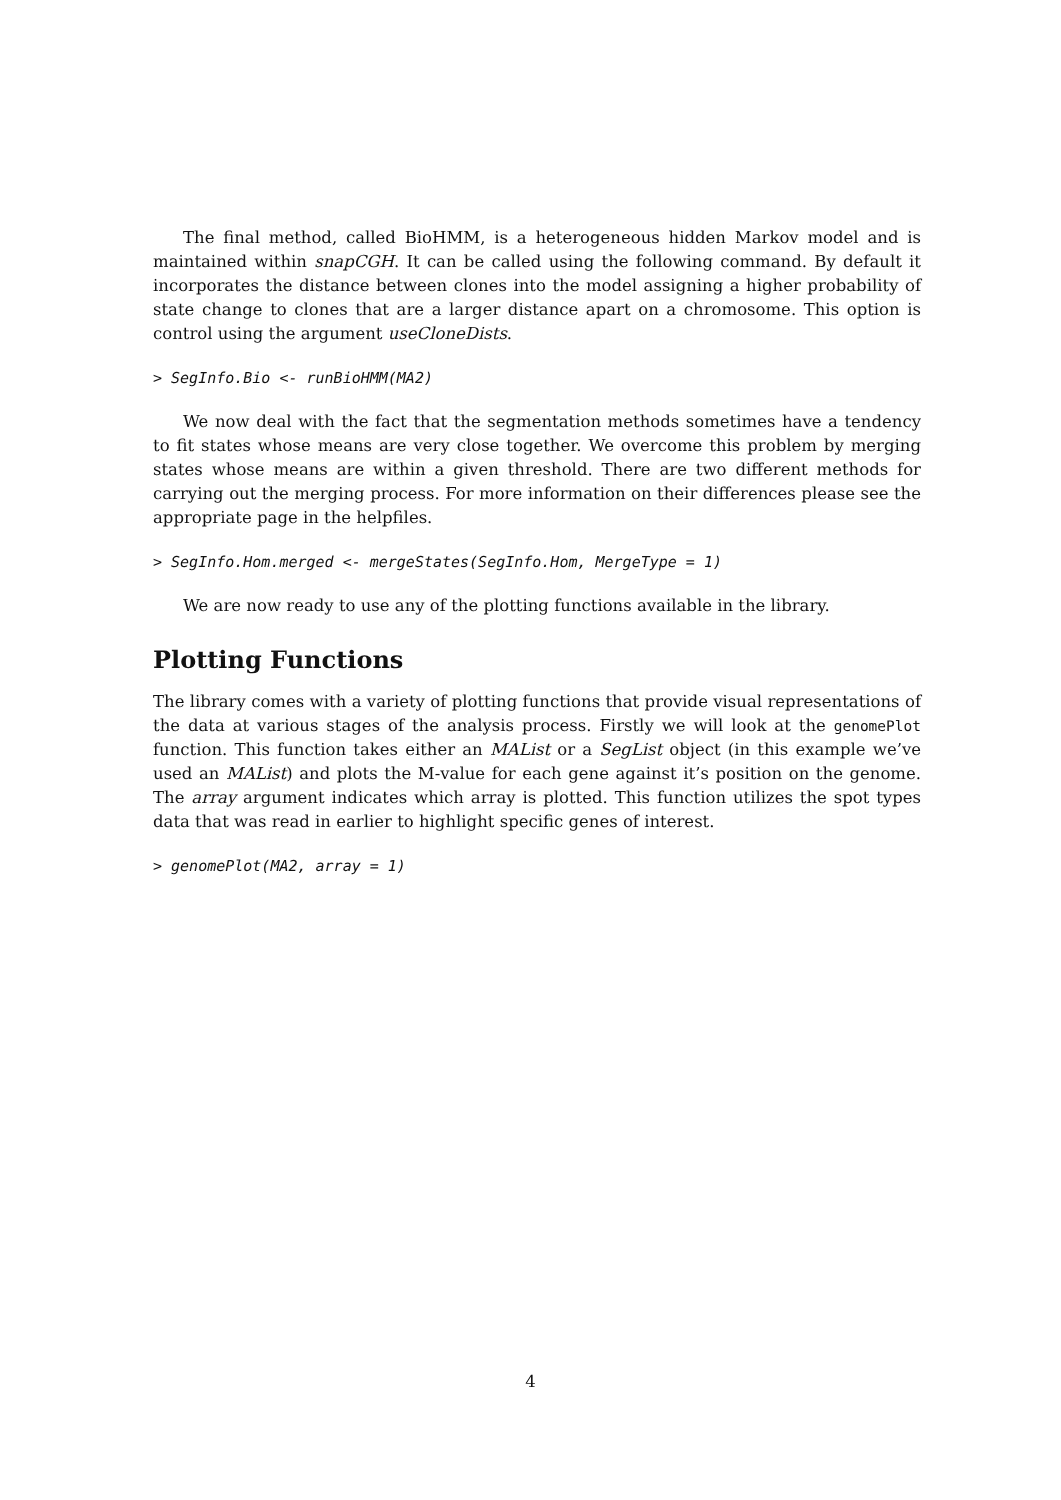The final method, called BioHMM, is a heterogeneous hidden Markov model and is maintained within snapCGH. It can be called using the following command. By default it incorporates the distance between clones into the model assigning a higher probability of state change to clones that are a larger distance apart on a chromosome. This option is control using the argument useCloneDists.
> SegInfo.Bio <- runBioHMM(MA2)
We now deal with the fact that the segmentation methods sometimes have a tendency to fit states whose means are very close together. We overcome this problem by merging states whose means are within a given threshold. There are two different methods for carrying out the merging process. For more information on their differences please see the appropriate page in the helpfiles.
> SegInfo.Hom.merged <- mergeStates(SegInfo.Hom, MergeType = 1)
We are now ready to use any of the plotting functions available in the library.
Plotting Functions
The library comes with a variety of plotting functions that provide visual representations of the data at various stages of the analysis process. Firstly we will look at the genomePlot function. This function takes either an MAList or a SegList object (in this example we’ve used an MAList) and plots the M-value for each gene against it’s position on the genome. The array argument indicates which array is plotted. This function utilizes the spot types data that was read in earlier to highlight specific genes of interest.
> genomePlot(MA2, array = 1)
4